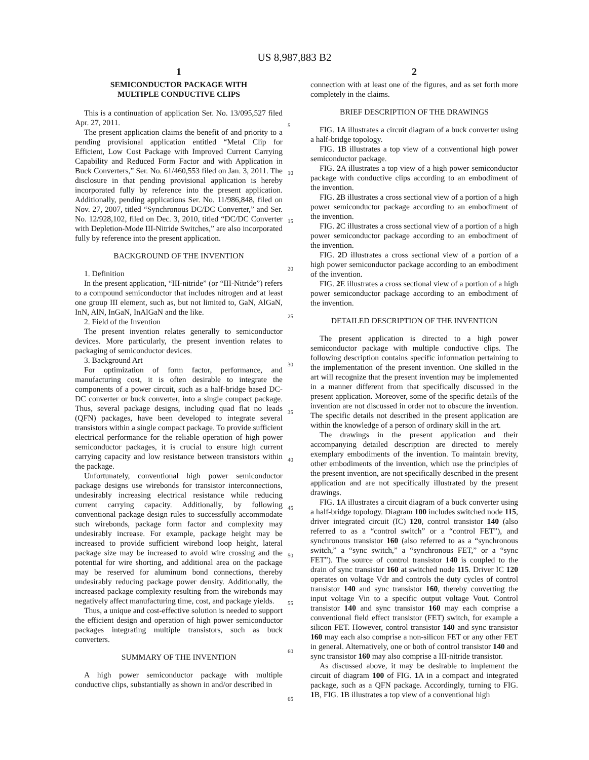US 8,987,883 B2
1
SEMICONDUCTOR PACKAGE WITH
MULTIPLE CONDUCTIVE CLIPS
This is a continuation of application Ser. No. 13/095,527 filed Apr. 27, 2011.
The present application claims the benefit of and priority to a pending provisional application entitled “Metal Clip for Efficient, Low Cost Package with Improved Current Carrying Capability and Reduced Form Factor and with Application in Buck Converters,” Ser. No. 61/460,553 filed on Jan. 3, 2011. The disclosure in that pending provisional application is hereby incorporated fully by reference into the present application. Additionally, pending applications Ser. No. 11/986,848, filed on Nov. 27, 2007, titled “Synchronous DC/DC Converter,” and Ser. No. 12/928,102, filed on Dec. 3, 2010, titled “DC/DC Converter with Depletion-Mode III-Nitride Switches,” are also incorporated fully by reference into the present application.
BACKGROUND OF THE INVENTION
1. Definition
In the present application, “III-nitride” (or “III-Nitride”) refers to a compound semiconductor that includes nitrogen and at least one group III element, such as, but not limited to, GaN, AlGaN, InN, AlN, InGaN, InAlGaN and the like.
2. Field of the Invention
The present invention relates generally to semiconductor devices. More particularly, the present invention relates to packaging of semiconductor devices.
3. Background Art
For optimization of form factor, performance, and manufacturing cost, it is often desirable to integrate the components of a power circuit, such as a half-bridge based DC-DC converter or buck converter, into a single compact package. Thus, several package designs, including quad flat no leads (QFN) packages, have been developed to integrate several transistors within a single compact package. To provide sufficient electrical performance for the reliable operation of high power semiconductor packages, it is crucial to ensure high current carrying capacity and low resistance between transistors within the package.
Unfortunately, conventional high power semiconductor package designs use wirebonds for transistor interconnections, undesirably increasing electrical resistance while reducing current carrying capacity. Additionally, by following conventional package design rules to successfully accommodate such wirebonds, package form factor and complexity may undesirably increase. For example, package height may be increased to provide sufficient wirebond loop height, lateral package size may be increased to avoid wire crossing and the potential for wire shorting, and additional area on the package may be reserved for aluminum bond connections, thereby undesirably reducing package power density. Additionally, the increased package complexity resulting from the wirebonds may negatively affect manufacturing time, cost, and package yields.
Thus, a unique and cost-effective solution is needed to support the efficient design and operation of high power semiconductor packages integrating multiple transistors, such as buck converters.
SUMMARY OF THE INVENTION
A high power semiconductor package with multiple conductive clips, substantially as shown in and/or described in
2
connection with at least one of the figures, and as set forth more completely in the claims.
BRIEF DESCRIPTION OF THE DRAWINGS
FIG. 1 A illustrates a circuit diagram of a buck converter using a half-bridge topology.
FIG. 1 B illustrates a top view of a conventional high power semiconductor package.
FIG. 2 A illustrates a top view of a high power semiconductor package with conductive clips according to an embodiment of the invention.
FIG. 2 B illustrates a cross sectional view of a portion of a high power semiconductor package according to an embodiment of the invention.
FIG. 2 C illustrates a cross sectional view of a portion of a high power semiconductor package according to an embodiment of the invention.
FIG. 2 D illustrates a cross sectional view of a portion of a high power semiconductor package according to an embodiment of the invention.
FIG. 2 E illustrates a cross sectional view of a portion of a high power semiconductor package according to an embodiment of the invention.
DETAILED DESCRIPTION OF THE INVENTION
The present application is directed to a high power semiconductor package with multiple conductive clips. The following description contains specific information pertaining to the implementation of the present invention. One skilled in the art will recognize that the present invention may be implemented in a manner different from that specifically discussed in the present application. Moreover, some of the specific details of the invention are not discussed in order not to obscure the invention. The specific details not described in the present application are within the knowledge of a person of ordinary skill in the art.
The drawings in the present application and their accompanying detailed description are directed to merely exemplary embodiments of the invention. To maintain brevity, other embodiments of the invention, which use the principles of the present invention, are not specifically described in the present application and are not specifically illustrated by the present drawings.
FIG. 1 A illustrates a circuit diagram of a buck converter using a half-bridge topology. Diagram 100 includes switched node 115, driver integrated circuit (IC) 120, control transistor 140 (also referred to as a “control switch” or a “control FET”), and synchronous transistor 160 (also referred to as a “synchronous switch,” a “sync switch,” a “synchronous FET,” or a “sync FET”). The source of control transistor 140 is coupled to the drain of sync transistor 160 at switched node 115. Driver IC 120 operates on voltage Vdr and controls the duty cycles of control transistor 140 and sync transistor 160, thereby converting the input voltage Vin to a specific output voltage Vout. Control transistor 140 and sync transistor 160 may each comprise a conventional field effect transistor (FET) switch, for example a silicon FET. However, control transistor 140 and sync transistor 160 may each also comprise a non-silicon FET or any other FET in general. Alternatively, one or both of control transistor 140 and sync transistor 160 may also comprise a III-nitride transistor.
As discussed above, it may be desirable to implement the circuit of diagram 100 of FIG. 1 A in a compact and integrated package, such as a QFN package. Accordingly, turning to FIG. 1 B, FIG. 1 B illustrates a top view of a conventional high
5
10
15
20
25
30
35
40
45
50
55
60
65